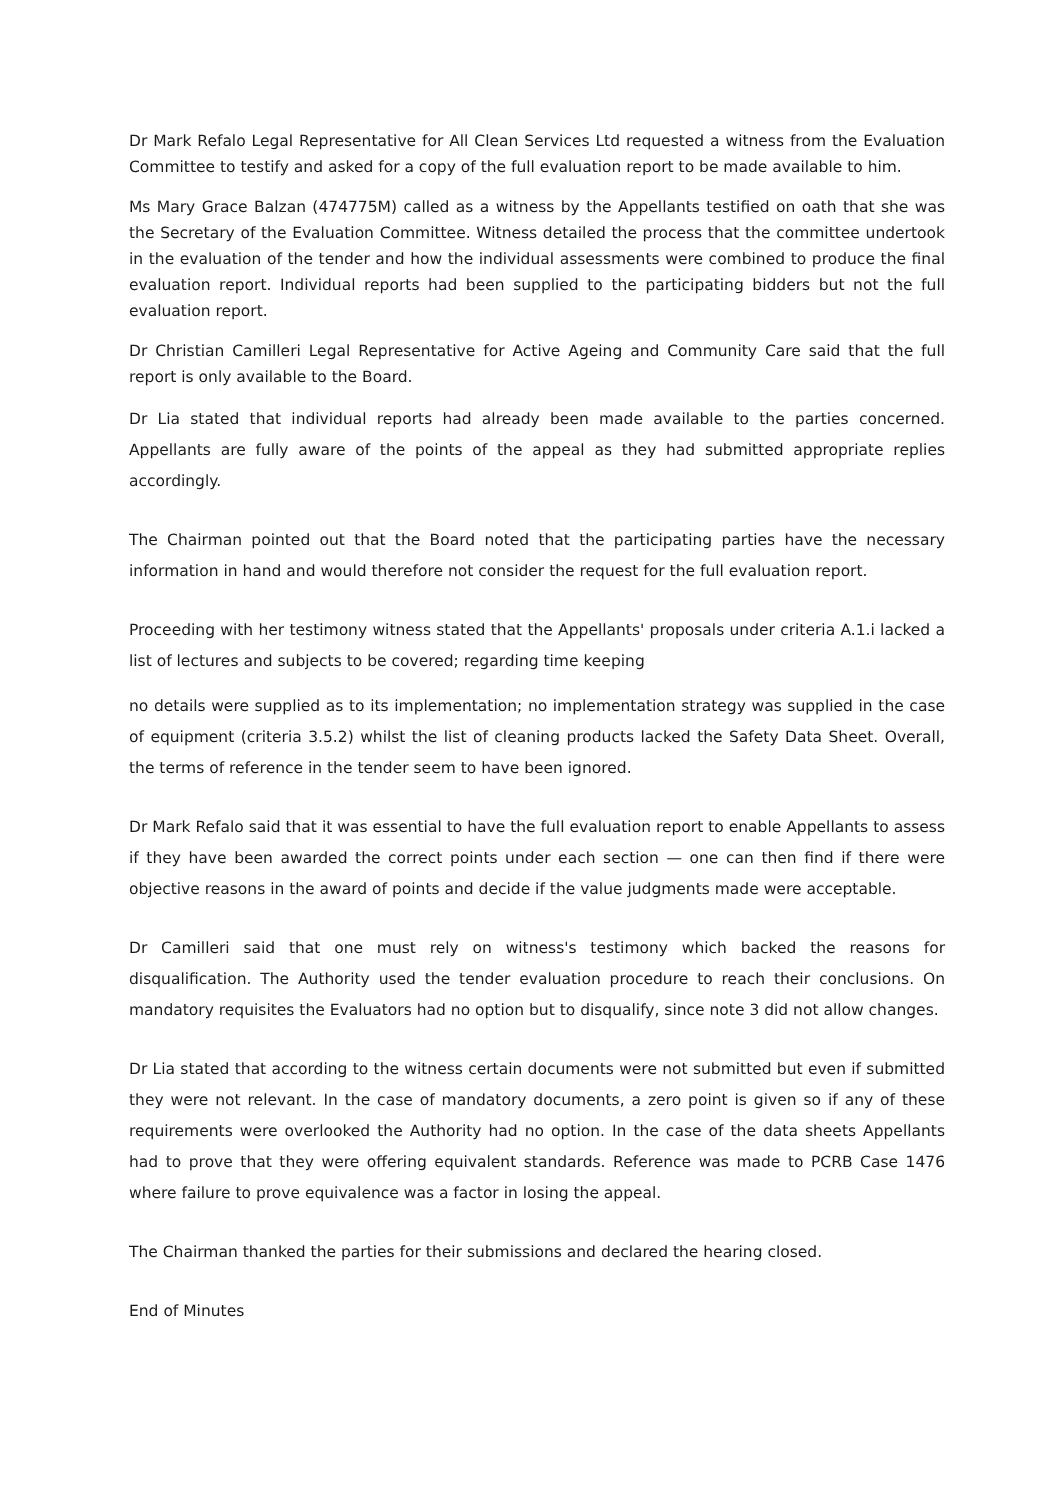Dr Mark Refalo Legal Representative for All Clean Services Ltd requested a witness from the Evaluation Committee to testify and asked for a copy of the full evaluation report to be made available to him.
Ms Mary Grace Balzan (474775M) called as a witness by the Appellants testified on oath that she was the Secretary of the Evaluation Committee. Witness detailed the process that the committee undertook in the evaluation of the tender and how the individual assessments were combined to produce the final evaluation report. Individual reports had been supplied to the participating bidders but not the full evaluation report.
Dr Christian Camilleri Legal Representative for Active Ageing and Community Care said that the full report is only available to the Board.
Dr Lia stated that individual reports had already been made available to the parties concerned. Appellants are fully aware of the points of the appeal as they had submitted appropriate replies accordingly.
The Chairman pointed out that the Board noted that the participating parties have the necessary information in hand and would therefore not consider the request for the full evaluation report.
Proceeding with her testimony witness stated that the Appellants' proposals under criteria A.1.i lacked a list of lectures and subjects to be covered; regarding time keeping
no details were supplied as to its implementation; no implementation strategy was supplied in the case of equipment (criteria 3.5.2) whilst the list of cleaning products lacked the Safety Data Sheet. Overall, the terms of reference in the tender seem to have been ignored.
Dr Mark Refalo said that it was essential to have the full evaluation report to enable Appellants to assess if they have been awarded the correct points under each section — one can then find if there were objective reasons in the award of points and decide if the value judgments made were acceptable.
Dr Camilleri said that one must rely on witness's testimony which backed the reasons for disqualification. The Authority used the tender evaluation procedure to reach their conclusions. On mandatory requisites the Evaluators had no option but to disqualify, since note 3 did not allow changes.
Dr Lia stated that according to the witness certain documents were not submitted but even if submitted they were not relevant. In the case of mandatory documents, a zero point is given so if any of these requirements were overlooked the Authority had no option. In the case of the data sheets Appellants had to prove that they were offering equivalent standards. Reference was made to PCRB Case 1476 where failure to prove equivalence was a factor in losing the appeal.
The Chairman thanked the parties for their submissions and declared the hearing closed.
End of Minutes